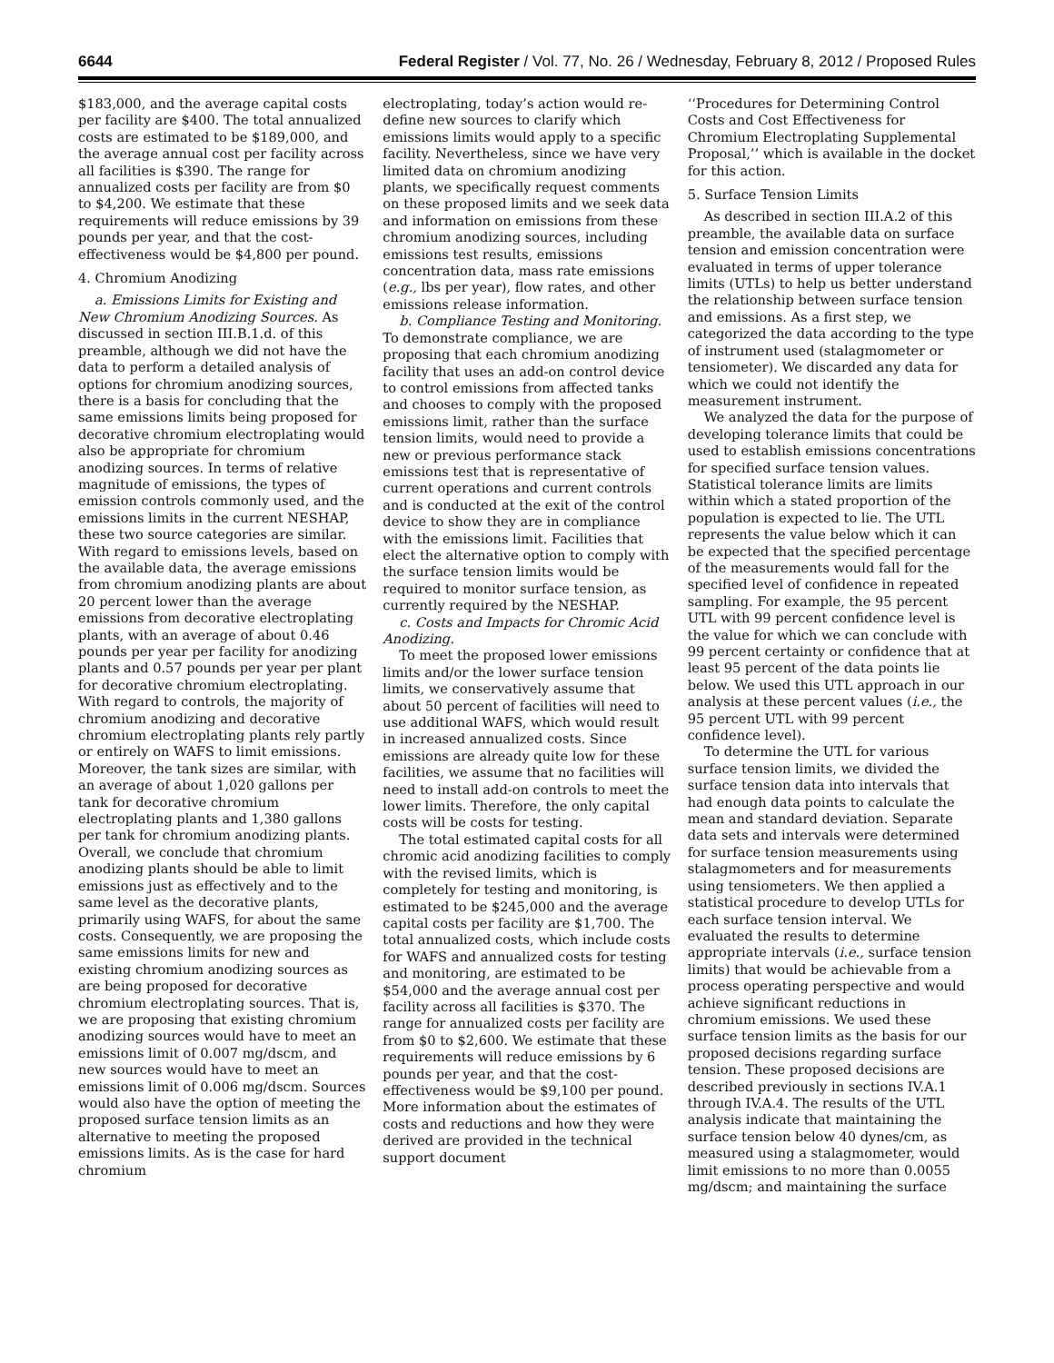6644 Federal Register / Vol. 77, No. 26 / Wednesday, February 8, 2012 / Proposed Rules
$183,000, and the average capital costs per facility are $400. The total annualized costs are estimated to be $189,000, and the average annual cost per facility across all facilities is $390. The range for annualized costs per facility are from $0 to $4,200. We estimate that these requirements will reduce emissions by 39 pounds per year, and that the cost-effectiveness would be $4,800 per pound.
4. Chromium Anodizing
a. Emissions Limits for Existing and New Chromium Anodizing Sources. As discussed in section III.B.1.d. of this preamble, although we did not have the data to perform a detailed analysis of options for chromium anodizing sources, there is a basis for concluding that the same emissions limits being proposed for decorative chromium electroplating would also be appropriate for chromium anodizing sources. In terms of relative magnitude of emissions, the types of emission controls commonly used, and the emissions limits in the current NESHAP, these two source categories are similar. With regard to emissions levels, based on the available data, the average emissions from chromium anodizing plants are about 20 percent lower than the average emissions from decorative electroplating plants, with an average of about 0.46 pounds per year per facility for anodizing plants and 0.57 pounds per year per plant for decorative chromium electroplating. With regard to controls, the majority of chromium anodizing and decorative chromium electroplating plants rely partly or entirely on WAFS to limit emissions. Moreover, the tank sizes are similar, with an average of about 1,020 gallons per tank for decorative chromium electroplating plants and 1,380 gallons per tank for chromium anodizing plants. Overall, we conclude that chromium anodizing plants should be able to limit emissions just as effectively and to the same level as the decorative plants, primarily using WAFS, for about the same costs. Consequently, we are proposing the same emissions limits for new and existing chromium anodizing sources as are being proposed for decorative chromium electroplating sources. That is, we are proposing that existing chromium anodizing sources would have to meet an emissions limit of 0.007 mg/dscm, and new sources would have to meet an emissions limit of 0.006 mg/dscm. Sources would also have the option of meeting the proposed surface tension limits as an alternative to meeting the proposed emissions limits. As is the case for hard chromium
electroplating, today’s action would re-define new sources to clarify which emissions limits would apply to a specific facility. Nevertheless, since we have very limited data on chromium anodizing plants, we specifically request comments on these proposed limits and we seek data and information on emissions from these chromium anodizing sources, including emissions test results, emissions concentration data, mass rate emissions (e.g., lbs per year), flow rates, and other emissions release information.
b. Compliance Testing and Monitoring. To demonstrate compliance, we are proposing that each chromium anodizing facility that uses an add-on control device to control emissions from affected tanks and chooses to comply with the proposed emissions limit, rather than the surface tension limits, would need to provide a new or previous performance stack emissions test that is representative of current operations and current controls and is conducted at the exit of the control device to show they are in compliance with the emissions limit. Facilities that elect the alternative option to comply with the surface tension limits would be required to monitor surface tension, as currently required by the NESHAP.
c. Costs and Impacts for Chromic Acid Anodizing.
To meet the proposed lower emissions limits and/or the lower surface tension limits, we conservatively assume that about 50 percent of facilities will need to use additional WAFS, which would result in increased annualized costs. Since emissions are already quite low for these facilities, we assume that no facilities will need to install add-on controls to meet the lower limits. Therefore, the only capital costs will be costs for testing.
The total estimated capital costs for all chromic acid anodizing facilities to comply with the revised limits, which is completely for testing and monitoring, is estimated to be $245,000 and the average capital costs per facility are $1,700. The total annualized costs, which include costs for WAFS and annualized costs for testing and monitoring, are estimated to be $54,000 and the average annual cost per facility across all facilities is $370. The range for annualized costs per facility are from $0 to $2,600. We estimate that these requirements will reduce emissions by 6 pounds per year, and that the cost-effectiveness would be $9,100 per pound. More information about the estimates of costs and reductions and how they were derived are provided in the technical support document
‘‘Procedures for Determining Control Costs and Cost Effectiveness for Chromium Electroplating Supplemental Proposal,’’ which is available in the docket for this action.
5. Surface Tension Limits
As described in section III.A.2 of this preamble, the available data on surface tension and emission concentration were evaluated in terms of upper tolerance limits (UTLs) to help us better understand the relationship between surface tension and emissions. As a first step, we categorized the data according to the type of instrument used (stalagmometer or tensiometer). We discarded any data for which we could not identify the measurement instrument.
We analyzed the data for the purpose of developing tolerance limits that could be used to establish emissions concentrations for specified surface tension values. Statistical tolerance limits are limits within which a stated proportion of the population is expected to lie. The UTL represents the value below which it can be expected that the specified percentage of the measurements would fall for the specified level of confidence in repeated sampling. For example, the 95 percent UTL with 99 percent confidence level is the value for which we can conclude with 99 percent certainty or confidence that at least 95 percent of the data points lie below. We used this UTL approach in our analysis at these percent values (i.e., the 95 percent UTL with 99 percent confidence level).
To determine the UTL for various surface tension limits, we divided the surface tension data into intervals that had enough data points to calculate the mean and standard deviation. Separate data sets and intervals were determined for surface tension measurements using stalagmometers and for measurements using tensiometers. We then applied a statistical procedure to develop UTLs for each surface tension interval. We evaluated the results to determine appropriate intervals (i.e., surface tension limits) that would be achievable from a process operating perspective and would achieve significant reductions in chromium emissions. We used these surface tension limits as the basis for our proposed decisions regarding surface tension. These proposed decisions are described previously in sections IV.A.1 through IV.A.4. The results of the UTL analysis indicate that maintaining the surface tension below 40 dynes/cm, as measured using a stalagmometer, would limit emissions to no more than 0.0055 mg/dscm; and maintaining the surface